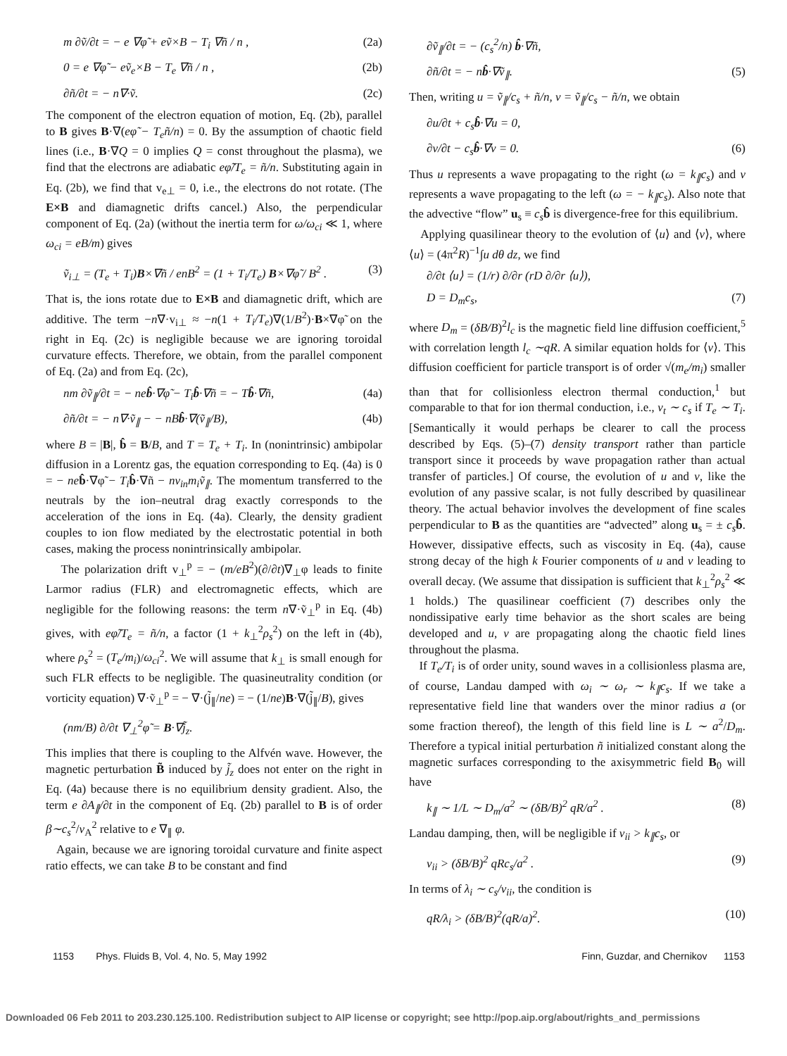m ∂ṽ/∂t = − e ∇φ̃ + eṽ×B − T<sub>i</sub> ∇ñ / n , (2a)
0 = e ∇φ̃ − eṽ<sub>e</sub>×B − T<sub>e</sub> ∇ñ / n , (2b)
∂ñ/∂t = − n∇·ṽ. (2c)
The component of the electron equation of motion, Eq. (2b), parallel to B gives B·∇(eφ̃ − T<sub>e</sub>ñ/n) = 0. By the assumption of chaotic field lines (i.e., B·∇Q = 0 implies Q = const throughout the plasma), we find that the electrons are adiabatic eφ̃/T<sub>e</sub> = ñ/n. Substituting again in Eq. (2b), we find that v<sub>e⊥</sub> = 0, i.e., the electrons do not rotate. (The E×B and diamagnetic drifts cancel.) Also, the perpendicular component of Eq. (2a) (without the inertia term for ω/ω<sub>ci</sub> ≪ 1, where ω<sub>ci</sub> = eB/m) gives
ṽ<sub>i⊥</sub> = (T<sub>e</sub> + T<sub>i</sub>)B×∇ñ / enB<sup>2</sup> = (1 + T<sub>i</sub>/T<sub>e</sub>) B×∇φ̃ / B<sup>2</sup> . (3)
That is, the ions rotate due to E×B and diamagnetic drift, which are additive. The term −n∇·v<sub>i⊥</sub> ≈ −n(1 + T<sub>i</sub>/T<sub>e</sub>)∇(1/B<sup>2</sup>)·B×∇φ̃ on the right in Eq. (2c) is negligible because we are ignoring toroidal curvature effects. Therefore, we obtain, from the parallel component of Eq. (2a) and from Eq. (2c),
nm ∂ṽ<sub>∥</sub>/∂t = − neb̂·∇φ̃ − T<sub>i</sub>b̂·∇ñ = − Tb̂·∇ñ, (4a)
∂ñ/∂t = − n∇·ṽ<sub>∥</sub> − − nBb̂·∇(ṽ<sub>∥</sub>/B), (4b)
where B = |B|, b̂ = B/B, and T = T<sub>e</sub> + T<sub>i</sub>. In (nonintrinsic) ambipolar diffusion in a Lorentz gas, the equation corresponding to Eq. (4a) is 0 = − ne b̂·∇φ̃ − T<sub>i</sub> b̂·∇ñ − nν<sub>in</sub>m<sub>i</sub>ṽ<sub>∥</sub>. The momentum transferred to the neutrals by the ion–neutral drag exactly corresponds to the acceleration of the ions in Eq. (4a). Clearly, the density gradient couples to ion flow mediated by the electrostatic potential in both cases, making the process nonintrinsically ambipolar.
The polarization drift v<sub>⊥</sub><sup>p</sup> = − (m/eB<sup>2</sup>)(∂/∂t)∇<sub>⊥</sub>φ leads to finite Larmor radius (FLR) and electromagnetic effects, which are negligible for the following reasons: the term n∇·ṽ<sub>⊥</sub><sup>p</sup> in Eq. (4b) gives, with eφ̃/T<sub>e</sub> = ñ/n, a factor (1 + k<sub>⊥</sub><sup>2</sup>ρ<sub>s</sub><sup>2</sup>) on the left in (4b), where ρ<sub>s</sub><sup>2</sup> = (T<sub>e</sub>/m<sub>i</sub>)/ω<sub>ci</sub><sup>2</sup>. We will assume that k<sub>⊥</sub> is small enough for such FLR effects to be negligible. The quasineutrality condition (or vorticity equation) ∇·ṽ<sub>⊥</sub><sup>p</sup> = − ∇·(j̃<sub>∥</sub>/ne) = − (1/ne)B·∇(j̃<sub>∥</sub>/B), gives
(nm/B) ∂/∂t ∇<sub>⊥</sub><sup>2</sup>φ̃ = B·∇j̃<sub>z</sub>.
This implies that there is coupling to the Alfvén wave. However, the magnetic perturbation B̃ induced by j̃<sub>z</sub> does not enter on the right in Eq. (4a) because there is no equilibrium density gradient. Also, the term e ∂A<sub>∥</sub>/∂t in the component of Eq. (2b) parallel to B is of order β∼c<sub>s</sub><sup>2</sup>/v<sub>A</sub><sup>2</sup> relative to e ∇<sub>∥</sub> φ.
Again, because we are ignoring toroidal curvature and finite aspect ratio effects, we can take B to be constant and find
∂ṽ<sub>∥</sub>/∂t = − (c<sub>s</sub><sup>2</sup>/n) b̂·∇ñ,
∂ñ/∂t = − nb̂·∇ṽ<sub>∥</sub>. (5)
Then, writing u = ṽ<sub>∥</sub>/c<sub>s</sub> + ñ/n, v = ṽ<sub>∥</sub>/c<sub>s</sub> − ñ/n, we obtain
∂u/∂t + c<sub>s</sub>b̂·∇u = 0,
∂v/∂t − c<sub>s</sub>b̂·∇v = 0. (6)
Thus u represents a wave propagating to the right (ω = k<sub>∥</sub>c<sub>s</sub>) and v represents a wave propagating to the left (ω = − k<sub>∥</sub>c<sub>s</sub>). Also note that the advective “flow” u<sub>s</sub> ≡ c<sub>s</sub> b̂ is divergence-free for this equilibrium.
Applying quasilinear theory to the evolution of ⟨u⟩ and ⟨v⟩, where ⟨u⟩ = (4π<sup>2</sup>R)<sup>−1</sup>∫u dθ dz, we find
∂/∂t ⟨u⟩ = (1/r) ∂/∂r (rD ∂/∂r ⟨u⟩),
D = D<sub>m</sub>c<sub>s</sub>, (7)
where D<sub>m</sub> = (δB/B)<sup>2</sup>l<sub>c</sub> is the magnetic field line diffusion coefficient,<sup>5</sup> with correlation length l<sub>c</sub> ∼qR. A similar equation holds for ⟨v⟩. This diffusion coefficient for particle transport is of order √(m<sub>e</sub>/m<sub>i</sub>) smaller than that for collisionless electron thermal conduction,<sup>1</sup> but comparable to that for ion thermal conduction, i.e., v<sub>t</sub> ∼ c<sub>s</sub> if T<sub>e</sub> ∼ T<sub>i</sub>. [Semantically it would perhaps be clearer to call the process described by Eqs. (5)–(7) density transport rather than particle transport since it proceeds by wave propagation rather than actual transfer of particles.] Of course, the evolution of u and v, like the evolution of any passive scalar, is not fully described by quasilinear theory. The actual behavior involves the development of fine scales perpendicular to B as the quantities are “advected” along u<sub>s</sub> = ± c<sub>s</sub> b̂. However, dissipative effects, such as viscosity in Eq. (4a), cause strong decay of the high k Fourier components of u and v leading to overall decay. (We assume that dissipation is sufficient that k<sub>⊥</sub><sup>2</sup>ρ<sub>s</sub><sup>2</sup> ≪ 1 holds.) The quasilinear coefficient (7) describes only the nondissipative early time behavior as the short scales are being developed and u, v are propagating along the chaotic field lines throughout the plasma.
If T<sub>e</sub>/T<sub>i</sub> is of order unity, sound waves in a collisionless plasma are, of course, Landau damped with ω<sub>i</sub> ∼ ω<sub>r</sub> ∼ k<sub>∥</sub>c<sub>s</sub>. If we take a representative field line that wanders over the minor radius a (or some fraction thereof), the length of this field line is L ∼ a<sup>2</sup>/D<sub>m</sub>. Therefore a typical initial perturbation ñ initialized constant along the magnetic surfaces corresponding to the axisymmetric field B<sub>0</sub> will have
k<sub>∥</sub> ∼ 1/L ∼ D<sub>m</sub>/a<sup>2</sup> ∼ (δB/B)<sup>2</sup> qR/a<sup>2</sup> . (8)
Landau damping, then, will be negligible if ν<sub>ii</sub> > k<sub>∥</sub>c<sub>s</sub>, or
ν<sub>ii</sub> > (δB/B)<sup>2</sup> qRc<sub>s</sub>/a<sup>2</sup> . (9)
In terms of λ<sub>i</sub> ∼ c<sub>s</sub>/ν<sub>ii</sub>, the condition is
qR/λ<sub>i</sub> > (δB/B)<sup>2</sup>(qR/a)<sup>2</sup>. (10)
1153 Phys. Fluids B, Vol. 4, No. 5, May 1992 Finn, Guzdar, and Chernikov 1153
Downloaded 06 Feb 2011 to 203.230.125.100. Redistribution subject to AIP license or copyright; see http://pop.aip.org/about/rights_and_permissions